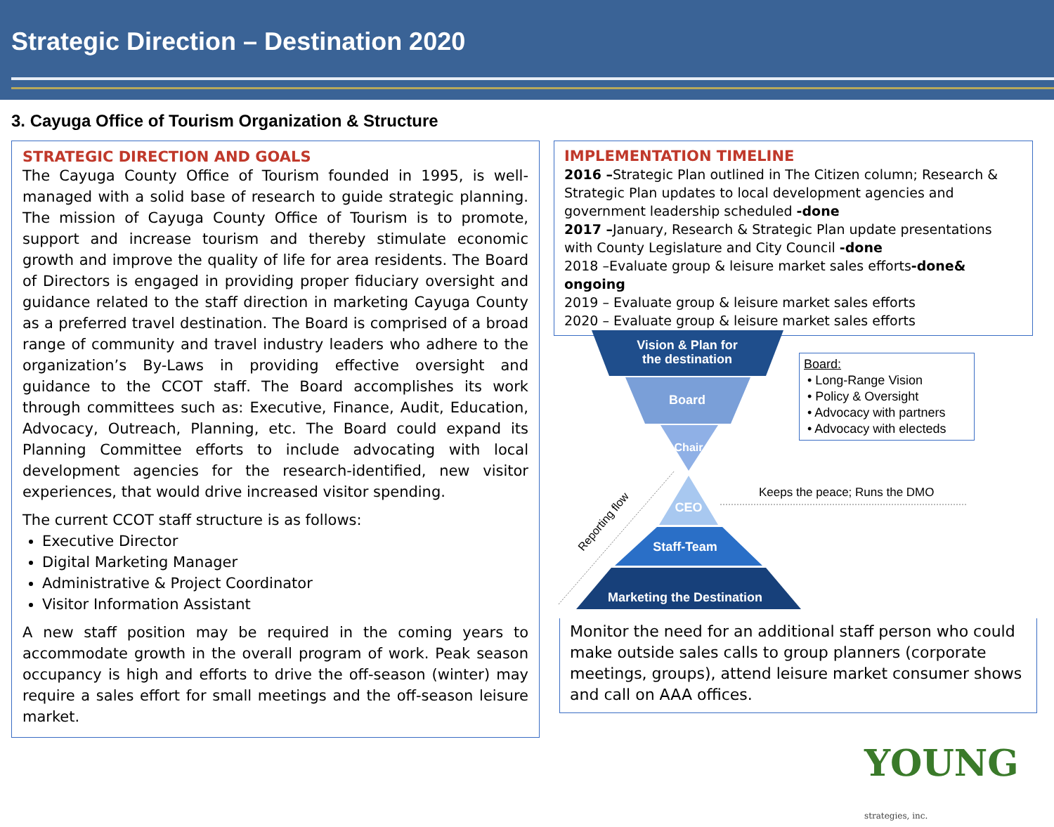Strategic Direction – Destination 2020
3. Cayuga Office of Tourism Organization & Structure
STRATEGIC DIRECTION AND GOALS
The Cayuga County Office of Tourism founded in 1995, is well-managed with a solid base of research to guide strategic planning. The mission of Cayuga County Office of Tourism is to promote, support and increase tourism and thereby stimulate economic growth and improve the quality of life for area residents. The Board of Directors is engaged in providing proper fiduciary oversight and guidance related to the staff direction in marketing Cayuga County as a preferred travel destination. The Board is comprised of a broad range of community and travel industry leaders who adhere to the organization’s By-Laws in providing effective oversight and guidance to the CCOT staff. The Board accomplishes its work through committees such as: Executive, Finance, Audit, Education, Advocacy, Outreach, Planning, etc. The Board could expand its Planning Committee efforts to include advocating with local development agencies for the research-identified, new visitor experiences, that would drive increased visitor spending.
The current CCOT staff structure is as follows:
Executive Director
Digital Marketing Manager
Administrative & Project Coordinator
Visitor Information Assistant
A new staff position may be required in the coming years to accommodate growth in the overall program of work. Peak season occupancy is high and efforts to drive the off-season (winter) may require a sales effort for small meetings and the off-season leisure market.
IMPLEMENTATION TIMELINE
2016 –Strategic Plan outlined in The Citizen column; Research & Strategic Plan updates to local development agencies and government leadership scheduled -done
2017 –January, Research & Strategic Plan update presentations with County Legislature and City Council -done
2018 –Evaluate group & leisure market sales efforts-done& ongoing
2019 – Evaluate group & leisure market sales efforts
2020 – Evaluate group & leisure market sales efforts
Vision & Plan for
the destination
Board
Chair
CEO
Staff-Team
Marketing the Destination
Keeps the peace; Runs the DMO
Reporting flow
Board:
• Long-Range Vision
• Policy & Oversight
• Advocacy with partners
• Advocacy with electeds
Monitor the need for an additional staff person who could make outside sales calls to group planners (corporate meetings, groups), attend leisure market consumer shows and call on AAA offices.
YOUNG strategies, inc.